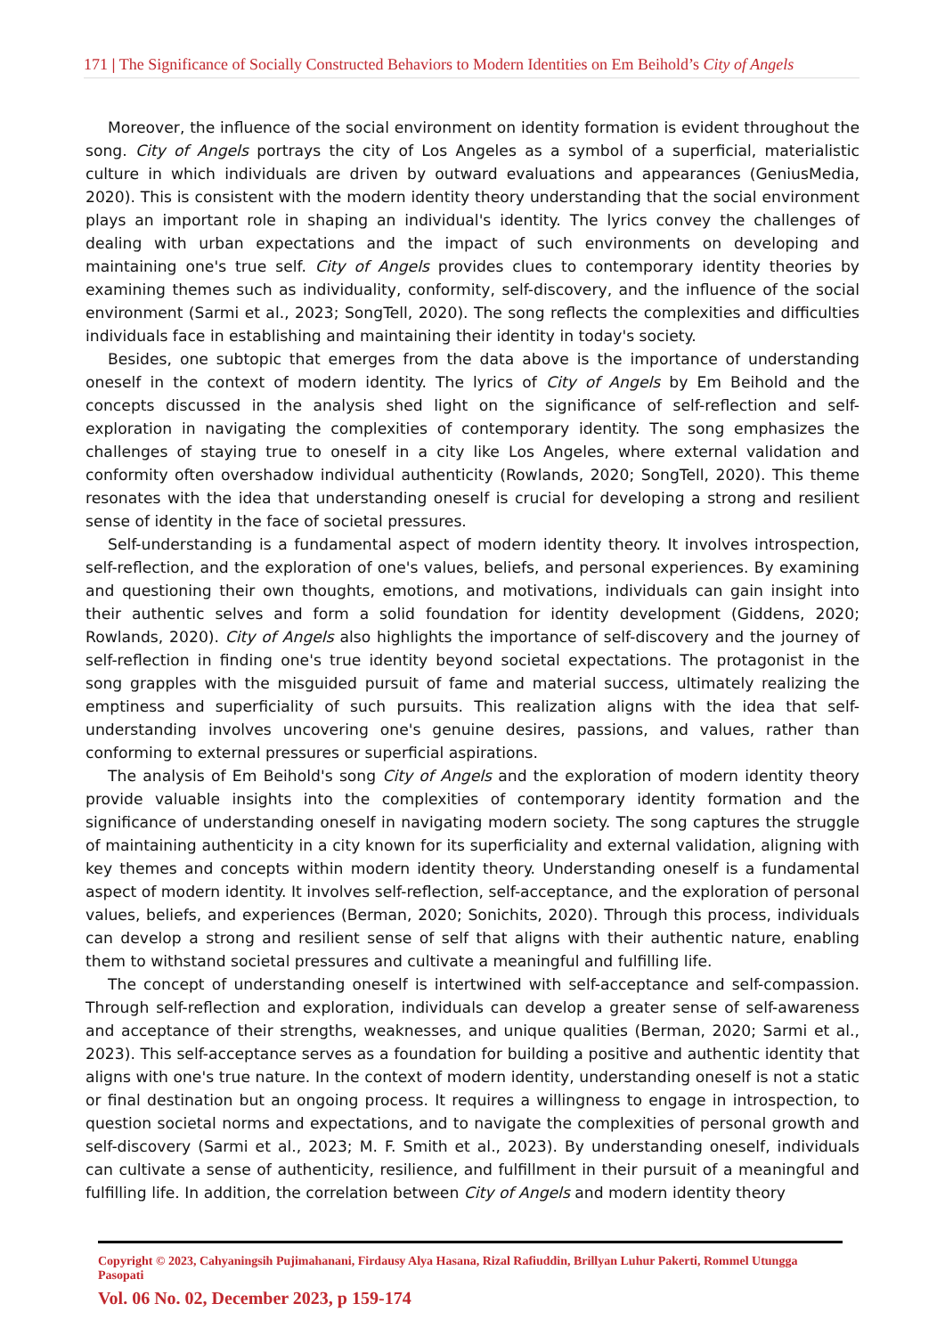171 | The Significance of Socially Constructed Behaviors to Modern Identities on Em Beihold’s City of Angels
Moreover, the influence of the social environment on identity formation is evident throughout the song. City of Angels portrays the city of Los Angeles as a symbol of a superficial, materialistic culture in which individuals are driven by outward evaluations and appearances (GeniusMedia, 2020). This is consistent with the modern identity theory understanding that the social environment plays an important role in shaping an individual's identity. The lyrics convey the challenges of dealing with urban expectations and the impact of such environments on developing and maintaining one's true self. City of Angels provides clues to contemporary identity theories by examining themes such as individuality, conformity, self-discovery, and the influence of the social environment (Sarmi et al., 2023; SongTell, 2020). The song reflects the complexities and difficulties individuals face in establishing and maintaining their identity in today's society.
Besides, one subtopic that emerges from the data above is the importance of understanding oneself in the context of modern identity. The lyrics of City of Angels by Em Beihold and the concepts discussed in the analysis shed light on the significance of self-reflection and self-exploration in navigating the complexities of contemporary identity. The song emphasizes the challenges of staying true to oneself in a city like Los Angeles, where external validation and conformity often overshadow individual authenticity (Rowlands, 2020; SongTell, 2020). This theme resonates with the idea that understanding oneself is crucial for developing a strong and resilient sense of identity in the face of societal pressures.
Self-understanding is a fundamental aspect of modern identity theory. It involves introspection, self-reflection, and the exploration of one's values, beliefs, and personal experiences. By examining and questioning their own thoughts, emotions, and motivations, individuals can gain insight into their authentic selves and form a solid foundation for identity development (Giddens, 2020; Rowlands, 2020). City of Angels also highlights the importance of self-discovery and the journey of self-reflection in finding one's true identity beyond societal expectations. The protagonist in the song grapples with the misguided pursuit of fame and material success, ultimately realizing the emptiness and superficiality of such pursuits. This realization aligns with the idea that self-understanding involves uncovering one's genuine desires, passions, and values, rather than conforming to external pressures or superficial aspirations.
The analysis of Em Beihold's song City of Angels and the exploration of modern identity theory provide valuable insights into the complexities of contemporary identity formation and the significance of understanding oneself in navigating modern society. The song captures the struggle of maintaining authenticity in a city known for its superficiality and external validation, aligning with key themes and concepts within modern identity theory. Understanding oneself is a fundamental aspect of modern identity. It involves self-reflection, self-acceptance, and the exploration of personal values, beliefs, and experiences (Berman, 2020; Sonichits, 2020). Through this process, individuals can develop a strong and resilient sense of self that aligns with their authentic nature, enabling them to withstand societal pressures and cultivate a meaningful and fulfilling life.
The concept of understanding oneself is intertwined with self-acceptance and self-compassion. Through self-reflection and exploration, individuals can develop a greater sense of self-awareness and acceptance of their strengths, weaknesses, and unique qualities (Berman, 2020; Sarmi et al., 2023). This self-acceptance serves as a foundation for building a positive and authentic identity that aligns with one's true nature. In the context of modern identity, understanding oneself is not a static or final destination but an ongoing process. It requires a willingness to engage in introspection, to question societal norms and expectations, and to navigate the complexities of personal growth and self-discovery (Sarmi et al., 2023; M. F. Smith et al., 2023). By understanding oneself, individuals can cultivate a sense of authenticity, resilience, and fulfillment in their pursuit of a meaningful and fulfilling life. In addition, the correlation between City of Angels and modern identity theory
Copyright © 2023, Cahyaningsih Pujimahanani, Firdausy Alya Hasana, Rizal Rafiuddin, Brillyan Luhur Pakerti, Rommel Utungga Pasopati
Vol. 06 No. 02, December 2023, p 159-174